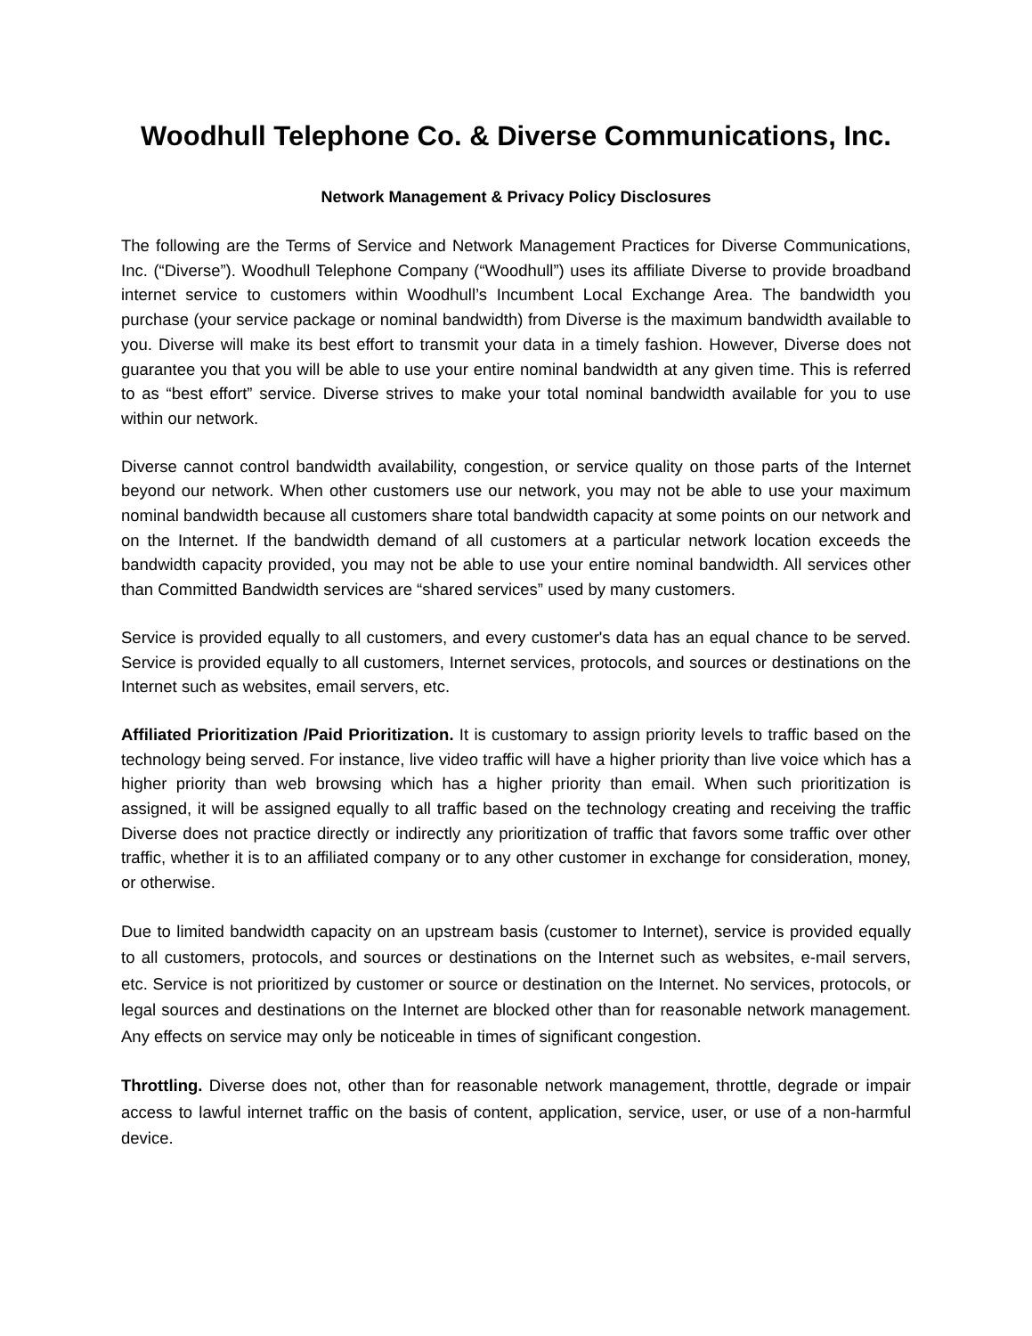Woodhull Telephone Co. & Diverse Communications, Inc.
Network Management & Privacy Policy Disclosures
The following are the Terms of Service and Network Management Practices for Diverse Communications, Inc. (“Diverse”). Woodhull Telephone Company (“Woodhull”) uses its affiliate Diverse to provide broadband internet service to customers within Woodhull’s Incumbent Local Exchange Area. The bandwidth you purchase (your service package or nominal bandwidth) from Diverse is the maximum bandwidth available to you. Diverse will make its best effort to transmit your data in a timely fashion. However, Diverse does not guarantee you that you will be able to use your entire nominal bandwidth at any given time. This is referred to as “best effort” service. Diverse strives to make your total nominal bandwidth available for you to use within our network.
Diverse cannot control bandwidth availability, congestion, or service quality on those parts of the Internet beyond our network. When other customers use our network, you may not be able to use your maximum nominal bandwidth because all customers share total bandwidth capacity at some points on our network and on the Internet. If the bandwidth demand of all customers at a particular network location exceeds the bandwidth capacity provided, you may not be able to use your entire nominal bandwidth. All services other than Committed Bandwidth services are “shared services” used by many customers.
Service is provided equally to all customers, and every customer's data has an equal chance to be served. Service is provided equally to all customers, Internet services, protocols, and sources or destinations on the Internet such as websites, email servers, etc.
Affiliated Prioritization /Paid Prioritization. It is customary to assign priority levels to traffic based on the technology being served. For instance, live video traffic will have a higher priority than live voice which has a higher priority than web browsing which has a higher priority than email. When such prioritization is assigned, it will be assigned equally to all traffic based on the technology creating and receiving the traffic Diverse does not practice directly or indirectly any prioritization of traffic that favors some traffic over other traffic, whether it is to an affiliated company or to any other customer in exchange for consideration, money, or otherwise.
Due to limited bandwidth capacity on an upstream basis (customer to Internet), service is provided equally to all customers, protocols, and sources or destinations on the Internet such as websites, e-mail servers, etc. Service is not prioritized by customer or source or destination on the Internet. No services, protocols, or legal sources and destinations on the Internet are blocked other than for reasonable network management. Any effects on service may only be noticeable in times of significant congestion.
Throttling. Diverse does not, other than for reasonable network management, throttle, degrade or impair access to lawful internet traffic on the basis of content, application, service, user, or use of a non-harmful device.